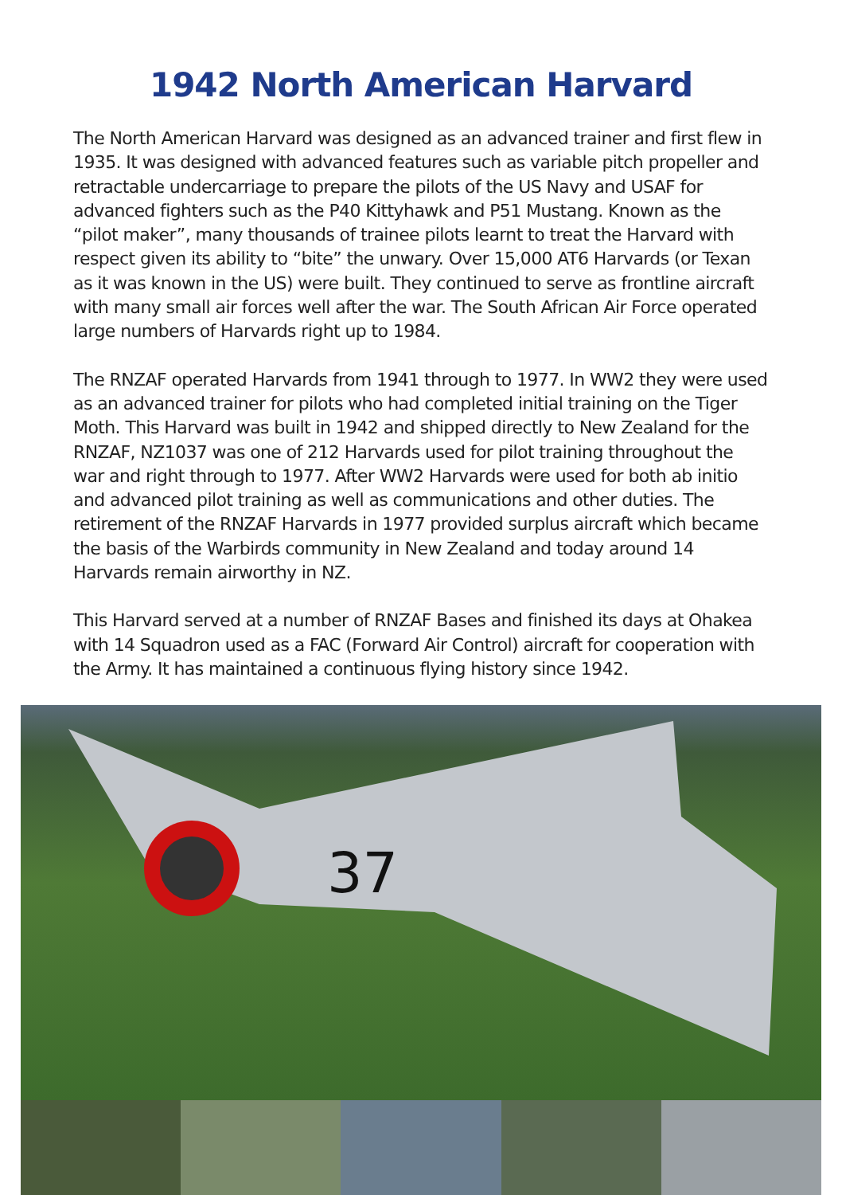1942 North American Harvard
The North American Harvard was designed as an advanced trainer and first flew in 1935. It was designed with advanced features such as variable pitch propeller and retractable undercarriage to prepare the pilots of the US Navy and USAF for advanced fighters such as the P40 Kittyhawk and P51 Mustang. Known as the “pilot maker”, many thousands of trainee pilots learnt to treat the Harvard with respect given its ability to “bite” the unwary. Over 15,000 AT6 Harvards (or Texan as it was known in the US) were built. They continued to serve as frontline aircraft with many small air forces well after the war. The South African Air Force operated large numbers of Harvards right up to 1984.
The RNZAF operated Harvards from 1941 through to 1977. In WW2 they were used as an advanced trainer for pilots who had completed initial training on the Tiger Moth. This Harvard was built in 1942 and shipped directly to New Zealand for the RNZAF, NZ1037 was one of 212 Harvards used for pilot training throughout the war and right through to 1977. After WW2 Harvards were used for both ab initio and advanced pilot training as well as communications and other duties. The retirement of the RNZAF Harvards in 1977 provided surplus aircraft which became the basis of the Warbirds community in New Zealand and today around 14 Harvards remain airworthy in NZ.
This Harvard served at a number of RNZAF Bases and finished its days at Ohakea with 14 Squadron used as a FAC (Forward Air Control) aircraft for cooperation with the Army. It has maintained a continuous flying history since 1942.
37